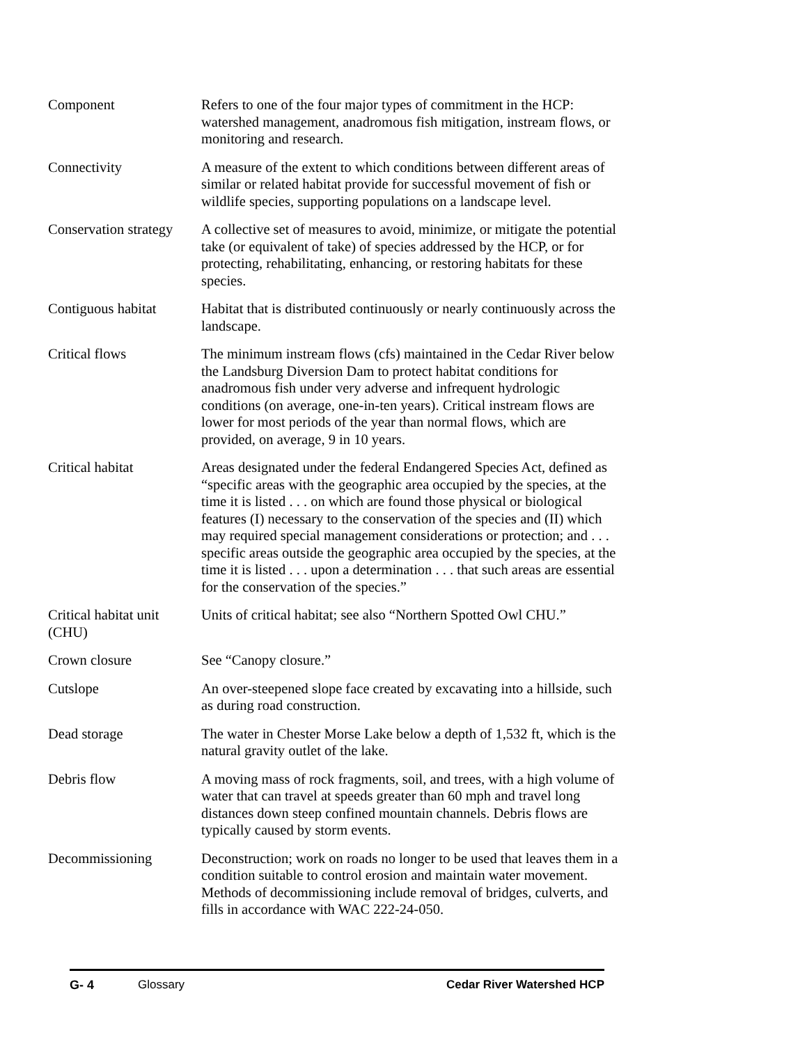Component Refers to one of the four major types of commitment in the HCP: watershed management, anadromous fish mitigation, instream flows, or monitoring and research.
Connectivity A measure of the extent to which conditions between different areas of similar or related habitat provide for successful movement of fish or wildlife species, supporting populations on a landscape level.
Conservation strategy
A collective set of measures to avoid, minimize, or mitigate the potential take (or equivalent of take) of species addressed by the HCP, or for protecting, rehabilitating, enhancing, or restoring habitats for these species.
Contiguous habitat
Habitat that is distributed continuously or nearly continuously across the landscape.
Critical flows The minimum instream flows (cfs) maintained in the Cedar River below the Landsburg Diversion Dam to protect habitat conditions for anadromous fish under very adverse and infrequent hydrologic conditions (on average, one-in-ten years). Critical instream flows are lower for most periods of the year than normal flows, which are provided, on average, 9 in 10 years.
Critical habitat Areas designated under the federal Endangered Species Act, defined as “specific areas with the geographic area occupied by the species, at the time it is listed . . . on which are found those physical or biological features (I) necessary to the conservation of the species and (II) which may required special management considerations or protection; and . . . specific areas outside the geographic area occupied by the species, at the time it is listed . . . upon a determination . . . that such areas are essential for the conservation of the species.”
Critical habitat unit (CHU)
Units of critical habitat; see also “Northern Spotted Owl CHU.”
Crown closure See “Canopy closure.”
Cutslope An over-steepened slope face created by excavating into a hillside, such as during road construction.
Dead storage The water in Chester Morse Lake below a depth of 1,532 ft, which is the natural gravity outlet of the lake.
Debris flow A moving mass of rock fragments, soil, and trees, with a high volume of water that can travel at speeds greater than 60 mph and travel long distances down steep confined mountain channels. Debris flows are typically caused by storm events.
Decommissioning Deconstruction; work on roads no longer to be used that leaves them in a condition suitable to control erosion and maintain water movement. Methods of decommissioning include removal of bridges, culverts, and fills in accordance with WAC 222-24-050.
G- 4 Glossary Cedar River Watershed HCP